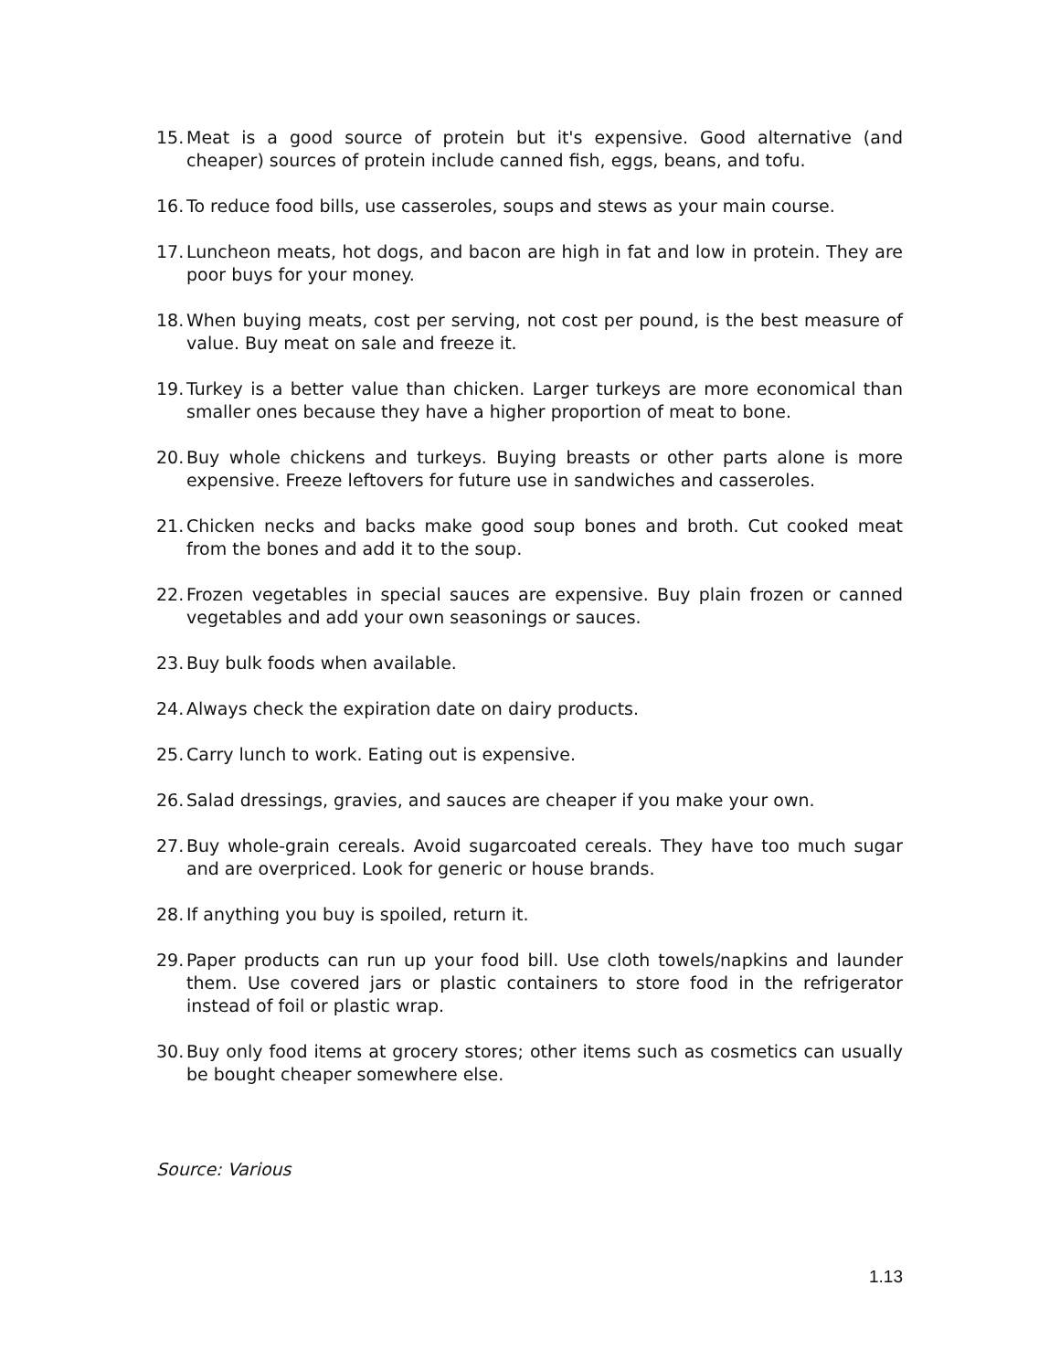15. Meat is a good source of protein but it's expensive. Good alternative (and cheaper) sources of protein include canned fish, eggs, beans, and tofu.
16. To reduce food bills, use casseroles, soups and stews as your main course.
17. Luncheon meats, hot dogs, and bacon are high in fat and low in protein. They are poor buys for your money.
18. When buying meats, cost per serving, not cost per pound, is the best measure of value. Buy meat on sale and freeze it.
19. Turkey is a better value than chicken. Larger turkeys are more economical than smaller ones because they have a higher proportion of meat to bone.
20. Buy whole chickens and turkeys. Buying breasts or other parts alone is more expensive. Freeze leftovers for future use in sandwiches and casseroles.
21. Chicken necks and backs make good soup bones and broth. Cut cooked meat from the bones and add it to the soup.
22. Frozen vegetables in special sauces are expensive. Buy plain frozen or canned vegetables and add your own seasonings or sauces.
23. Buy bulk foods when available.
24. Always check the expiration date on dairy products.
25. Carry lunch to work. Eating out is expensive.
26. Salad dressings, gravies, and sauces are cheaper if you make your own.
27. Buy whole-grain cereals. Avoid sugarcoated cereals. They have too much sugar and are overpriced. Look for generic or house brands.
28. If anything you buy is spoiled, return it.
29. Paper products can run up your food bill. Use cloth towels/napkins and launder them. Use covered jars or plastic containers to store food in the refrigerator instead of foil or plastic wrap.
30. Buy only food items at grocery stores; other items such as cosmetics can usually be bought cheaper somewhere else.
Source: Various
1.13